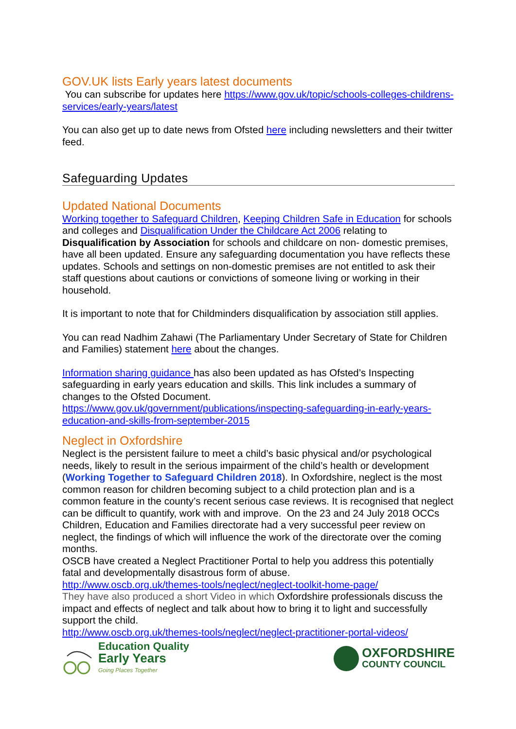GOV.UK lists Early years latest documents
You can subscribe for updates here https://www.gov.uk/topic/schools-colleges-childrens-services/early-years/latest
You can also get up to date news from Ofsted here including newsletters and their twitter feed.
Safeguarding Updates
Updated National Documents
Working together to Safeguard Children, Keeping Children Safe in Education for schools and colleges and Disqualification Under the Childcare Act 2006 relating to Disqualification by Association for schools and childcare on non- domestic premises, have all been updated. Ensure any safeguarding documentation you have reflects these updates. Schools and settings on non-domestic premises are not entitled to ask their staff questions about cautions or convictions of someone living or working in their household.
It is important to note that for Childminders disqualification by association still applies.
You can read Nadhim Zahawi (The Parliamentary Under Secretary of State for Children and Families) statement here about the changes.
Information sharing guidance has also been updated as has Ofsted’s Inspecting safeguarding in early years education and skills. This link includes a summary of changes to the Ofsted Document.
https://www.gov.uk/government/publications/inspecting-safeguarding-in-early-years-education-and-skills-from-september-2015
Neglect in Oxfordshire
Neglect is the persistent failure to meet a child’s basic physical and/or psychological needs, likely to result in the serious impairment of the child’s health or development (Working Together to Safeguard Children 2018). In Oxfordshire, neglect is the most common reason for children becoming subject to a child protection plan and is a common feature in the county’s recent serious case reviews. It is recognised that neglect can be difficult to quantify, work with and improve. On the 23 and 24 July 2018 OCCs Children, Education and Families directorate had a very successful peer review on neglect, the findings of which will influence the work of the directorate over the coming months.
OSCB have created a Neglect Practitioner Portal to help you address this potentially fatal and developmentally disastrous form of abuse.
http://www.oscb.org.uk/themes-tools/neglect/neglect-toolkit-home-page/
They have also produced a short Video in which Oxfordshire professionals discuss the impact and effects of neglect and talk about how to bring it to light and successfully support the child.
http://www.oscb.org.uk/themes-tools/neglect/neglect-practitioner-portal-videos/
Education Quality
Early Years
Going Places Together
OXFORDSHIRE
COUNTY COUNCIL